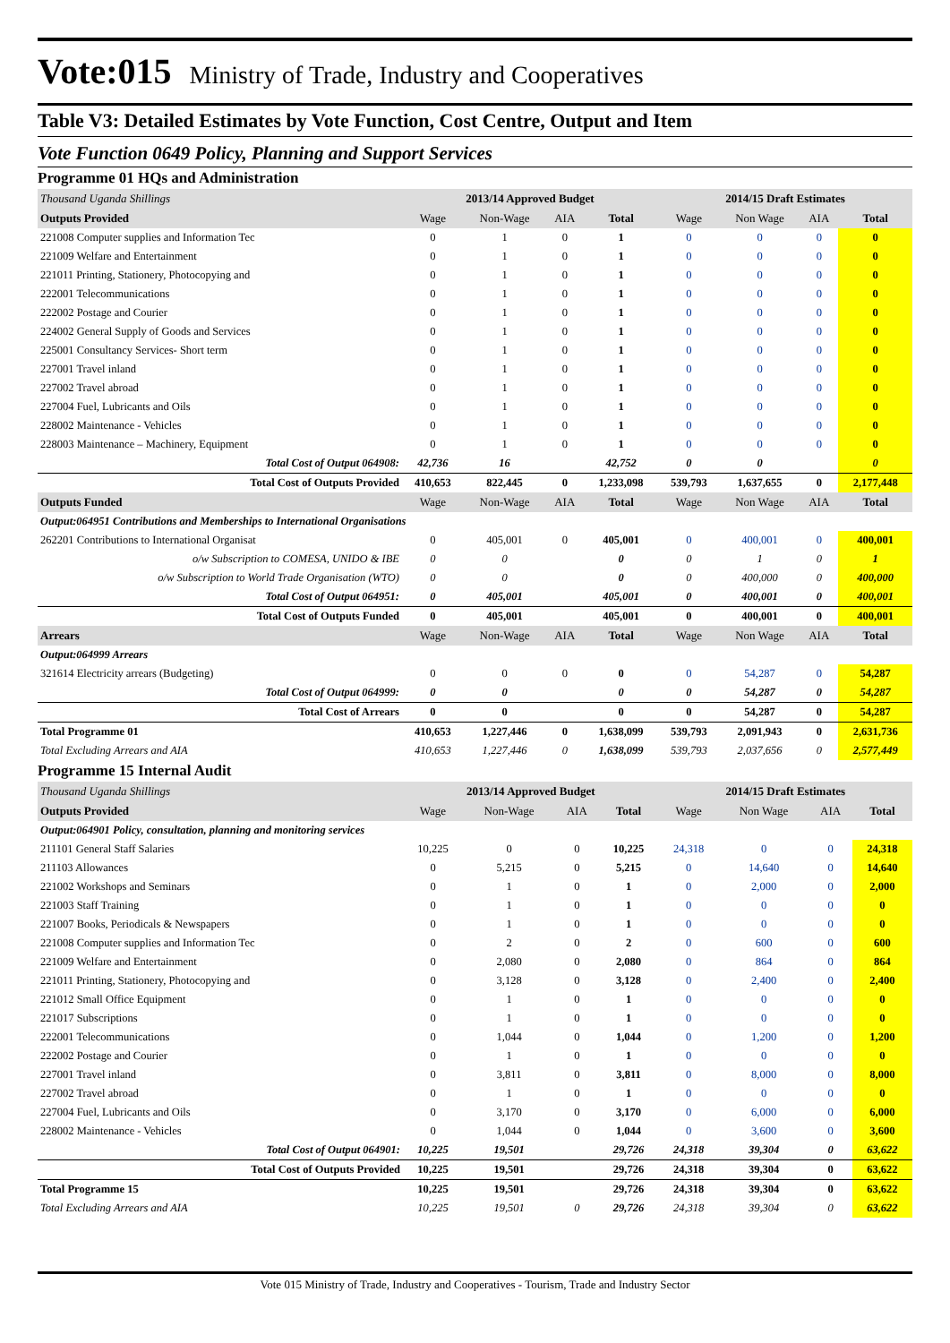Vote:015 Ministry of Trade, Industry and Cooperatives
Table V3: Detailed Estimates by Vote Function, Cost Centre, Output and Item
Vote Function 0649 Policy, Planning and Support Services
Programme 01 HQs and Administration
| Thousand Uganda Shillings | 2013/14 Approved Budget | | | | 2014/15 Draft Estimates | | | |
| Outputs Provided | Wage | Non-Wage | AIA | Total | Wage | Non Wage | AIA | Total |
| 221008 Computer supplies and Information Tec | 0 | 1 | 0 | 1 | 0 | 0 | 0 | 0 |
| 221009 Welfare and Entertainment | 0 | 1 | 0 | 1 | 0 | 0 | 0 | 0 |
| 221011 Printing, Stationery, Photocopying and | 0 | 1 | 0 | 1 | 0 | 0 | 0 | 0 |
| 222001 Telecommunications | 0 | 1 | 0 | 1 | 0 | 0 | 0 | 0 |
| 222002 Postage and Courier | 0 | 1 | 0 | 1 | 0 | 0 | 0 | 0 |
| 224002 General Supply of Goods and Services | 0 | 1 | 0 | 1 | 0 | 0 | 0 | 0 |
| 225001 Consultancy Services- Short term | 0 | 1 | 0 | 1 | 0 | 0 | 0 | 0 |
| 227001 Travel inland | 0 | 1 | 0 | 1 | 0 | 0 | 0 | 0 |
| 227002 Travel abroad | 0 | 1 | 0 | 1 | 0 | 0 | 0 | 0 |
| 227004 Fuel, Lubricants and Oils | 0 | 1 | 0 | 1 | 0 | 0 | 0 | 0 |
| 228002 Maintenance - Vehicles | 0 | 1 | 0 | 1 | 0 | 0 | 0 | 0 |
| 228003 Maintenance – Machinery, Equipment | 0 | 1 | 0 | 1 | 0 | 0 | 0 | 0 |
| Total Cost of Output 064908: | 42,736 | 16 | | 42,752 | 0 | 0 | | 0 |
| Total Cost of Outputs Provided | 410,653 | 822,445 | 0 | 1,233,098 | 539,793 | 1,637,655 | 0 | 2,177,448 |
| Outputs Funded | Wage | Non-Wage | AIA | Total | Wage | Non Wage | AIA | Total |
| Output:064951 Contributions and Memberships to International Organisations | | | | | | | | |
| 262201 Contributions to International Organisat | 0 | 405,001 | 0 | 405,001 | 0 | 400,001 | 0 | 400,001 |
| o/w Subscription to COMESA, UNIDO & IBE | 0 | 0 | | 0 | 0 | 1 | 0 | 1 |
| o/w Subscription to World Trade Organisation (WTO) | 0 | 0 | | 0 | 0 | 400,000 | 0 | 400,000 |
| Total Cost of Output 064951: | 0 | 405,001 | | 405,001 | 0 | 400,001 | 0 | 400,001 |
| Total Cost of Outputs Funded | 0 | 405,001 | | 405,001 | 0 | 400,001 | 0 | 400,001 |
| Arrears | Wage | Non-Wage | AIA | Total | Wage | Non Wage | AIA | Total |
| Output:064999 Arrears | | | | | | | | |
| 321614 Electricity arrears (Budgeting) | 0 | 0 | 0 | 0 | 0 | 54,287 | 0 | 54,287 |
| Total Cost of Output 064999: | 0 | 0 | | 0 | 0 | 54,287 | 0 | 54,287 |
| Total Cost of Arrears | 0 | 0 | | 0 | 0 | 54,287 | 0 | 54,287 |
| Total Programme 01 | 410,653 | 1,227,446 | 0 | 1,638,099 | 539,793 | 2,091,943 | 0 | 2,631,736 |
| Total Excluding Arrears and AIA | 410,653 | 1,227,446 | 0 | 1,638,099 | 539,793 | 2,037,656 | 0 | 2,577,449 |
Programme 15 Internal Audit
| Thousand Uganda Shillings | 2013/14 Approved Budget | | | | 2014/15 Draft Estimates | | | |
| Outputs Provided | Wage | Non-Wage | AIA | Total | Wage | Non Wage | AIA | Total |
| Output:064901 Policy, consultation, planning and monitoring services | | | | | | | | |
| 211101 General Staff Salaries | 10,225 | 0 | 0 | 10,225 | 24,318 | 0 | 0 | 24,318 |
| 211103 Allowances | 0 | 5,215 | 0 | 5,215 | 0 | 14,640 | 0 | 14,640 |
| 221002 Workshops and Seminars | 0 | 1 | 0 | 1 | 0 | 2,000 | 0 | 2,000 |
| 221003 Staff Training | 0 | 1 | 0 | 1 | 0 | 0 | 0 | 0 |
| 221007 Books, Periodicals & Newspapers | 0 | 1 | 0 | 1 | 0 | 0 | 0 | 0 |
| 221008 Computer supplies and Information Tec | 0 | 2 | 0 | 2 | 0 | 600 | 0 | 600 |
| 221009 Welfare and Entertainment | 0 | 2,080 | 0 | 2,080 | 0 | 864 | 0 | 864 |
| 221011 Printing, Stationery, Photocopying and | 0 | 3,128 | 0 | 3,128 | 0 | 2,400 | 0 | 2,400 |
| 221012 Small Office Equipment | 0 | 1 | 0 | 1 | 0 | 0 | 0 | 0 |
| 221017 Subscriptions | 0 | 1 | 0 | 1 | 0 | 0 | 0 | 0 |
| 222001 Telecommunications | 0 | 1,044 | 0 | 1,044 | 0 | 1,200 | 0 | 1,200 |
| 222002 Postage and Courier | 0 | 1 | 0 | 1 | 0 | 0 | 0 | 0 |
| 227001 Travel inland | 0 | 3,811 | 0 | 3,811 | 0 | 8,000 | 0 | 8,000 |
| 227002 Travel abroad | 0 | 1 | 0 | 1 | 0 | 0 | 0 | 0 |
| 227004 Fuel, Lubricants and Oils | 0 | 3,170 | 0 | 3,170 | 0 | 6,000 | 0 | 6,000 |
| 228002 Maintenance - Vehicles | 0 | 1,044 | 0 | 1,044 | 0 | 3,600 | 0 | 3,600 |
| Total Cost of Output 064901: | 10,225 | 19,501 | | 29,726 | 24,318 | 39,304 | 0 | 63,622 |
| Total Cost of Outputs Provided | 10,225 | 19,501 | | 29,726 | 24,318 | 39,304 | 0 | 63,622 |
| Total Programme 15 | 10,225 | 19,501 | | 29,726 | 24,318 | 39,304 | 0 | 63,622 |
| Total Excluding Arrears and AIA | 10,225 | 19,501 | 0 | 29,726 | 24,318 | 39,304 | 0 | 63,622 |
Vote 015 Ministry of Trade, Industry and Cooperatives - Tourism, Trade and Industry Sector